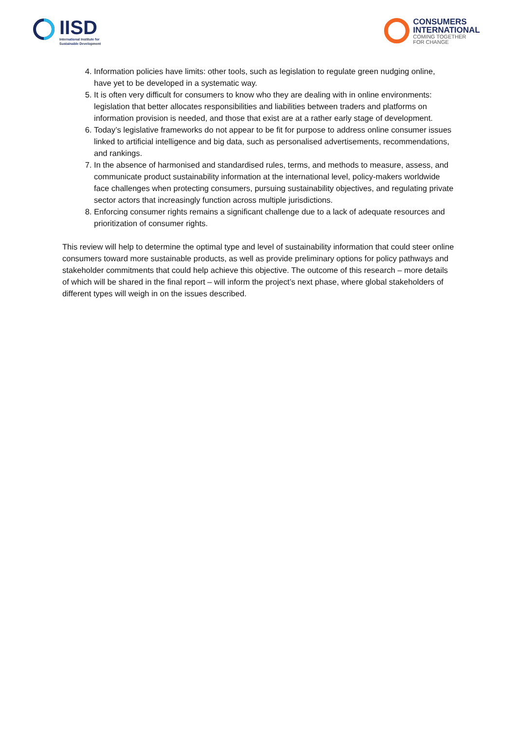IISD
International Institute for
Sustainable Development
CONSUMERS
INTERNATIONAL
COMING TOGETHER
FOR CHANGE
4. Information policies have limits: other tools, such as legislation to regulate green nudging online, have yet to be developed in a systematic way.
5. It is often very difficult for consumers to know who they are dealing with in online environments: legislation that better allocates responsibilities and liabilities between traders and platforms on information provision is needed, and those that exist are at a rather early stage of development.
6. Today’s legislative frameworks do not appear to be fit for purpose to address online consumer issues linked to artificial intelligence and big data, such as personalised advertisements, recommendations, and rankings.
7. In the absence of harmonised and standardised rules, terms, and methods to measure, assess, and communicate product sustainability information at the international level, policy-makers worldwide face challenges when protecting consumers, pursuing sustainability objectives, and regulating private sector actors that increasingly function across multiple jurisdictions.
8. Enforcing consumer rights remains a significant challenge due to a lack of adequate resources and prioritization of consumer rights.
This review will help to determine the optimal type and level of sustainability information that could steer online consumers toward more sustainable products, as well as provide preliminary options for policy pathways and stakeholder commitments that could help achieve this objective. The outcome of this research – more details of which will be shared in the final report – will inform the project’s next phase, where global stakeholders of different types will weigh in on the issues described.